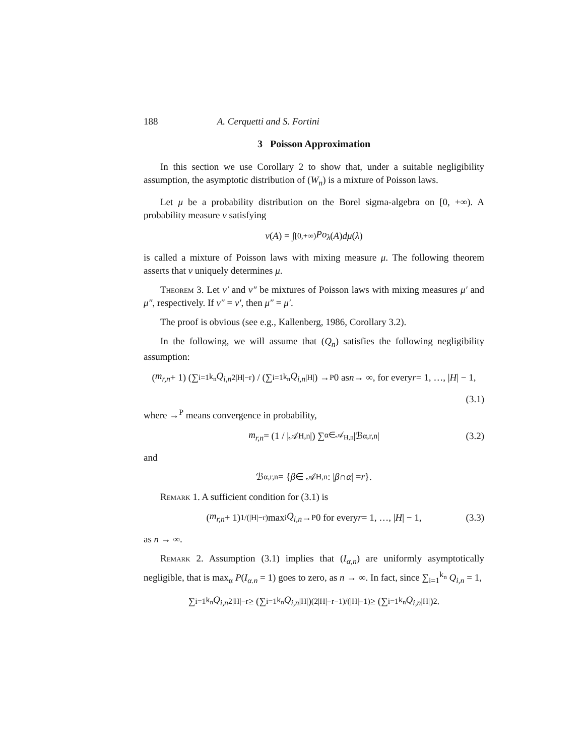188 A. Cerquetti and S. Fortini
3 Poisson Approximation
In this section we use Corollary 2 to show that, under a suitable negligibility assumption, the asymptotic distribution of (W<sub>n</sub>) is a mixture of Poisson laws.
Let μ be a probability distribution on the Borel sigma-algebra on [0, +∞). A probability measure ν satisfying
ν (A) = ∫<sub>[0,+∞)</sub> Po<sub>λ</sub> (A) dμ (λ)
is called a mixture of Poisson laws with mixing measure μ. The following theorem asserts that ν uniquely determines μ.
Theorem 3. Let ν′ and ν″ be mixtures of Poisson laws with mixing measures μ′ and μ″, respectively. If ν″ = ν′, then μ″ = μ′.
The proof is obvious (see e.g., Kallenberg, 1986, Corollary 3.2).
In the following, we will assume that (Q<sub>n</sub>) satisfies the following negligibility assumption:
(m<sub>r,n</sub> + 1) (∑<sub>i=1</sub><sup>k<sub>n</sub></sup> Q<sub>i,n</sub><sup>2|H|−r</sup>) / (∑<sub>i=1</sub><sup>k<sub>n</sub></sup> Q<sub>i,n</sub><sup>|H|</sup>) →<sup>P</sup> 0 as n → ∞, for every r = 1, …, | H | − 1,
(3.1)
where →<sup>P</sup> means convergence in probability,
m<sub>r,n</sub> = (1 / |𝒜<sub>H,n</sub>|) ∑<sub>α∈𝒜<sub>H,n</sub></sub> |ℬ<sub>α,r,n</sub>| (3.2)
and
ℬ<sub>α,r,n</sub> = { β ∈ 𝒜<sub>H,n</sub> : | β ∩ α | = r }.
Remark 1. A sufficient condition for (3.1) is
(m<sub>r,n</sub> + 1)<sup>1/(|H|−r)</sup> max<sub>i</sub> Q<sub>i,n</sub> →<sup>P</sup> 0 for every r = 1, …, | H | − 1, (3.3)
as n → ∞.
Remark 2. Assumption (3.1) implies that (I<sub>α,n</sub>) are uniformly asymptotically negligible, that is max<sub>α</sub> P(I<sub>α.n</sub> = 1) goes to zero, as n → ∞. In fact, since ∑<sub>i=1</sub><sup>k<sub>n</sub></sup> Q<sub>i,n</sub> = 1,
∑<sub>i=1</sub><sup>k<sub>n</sub></sup> Q<sub>i,n</sub><sup>2|H|−r</sup> ≥ (∑<sub>i=1</sub><sup>k<sub>n</sub></sup> Q<sub>i,n</sub><sup>|H|</sup>)<sup>(2|H|−r−1)/(|H|−1)</sup> ≥ (∑<sub>i=1</sub><sup>k<sub>n</sub></sup> Q<sub>i,n</sub><sup>|H|</sup>)<sup>2</sup>.